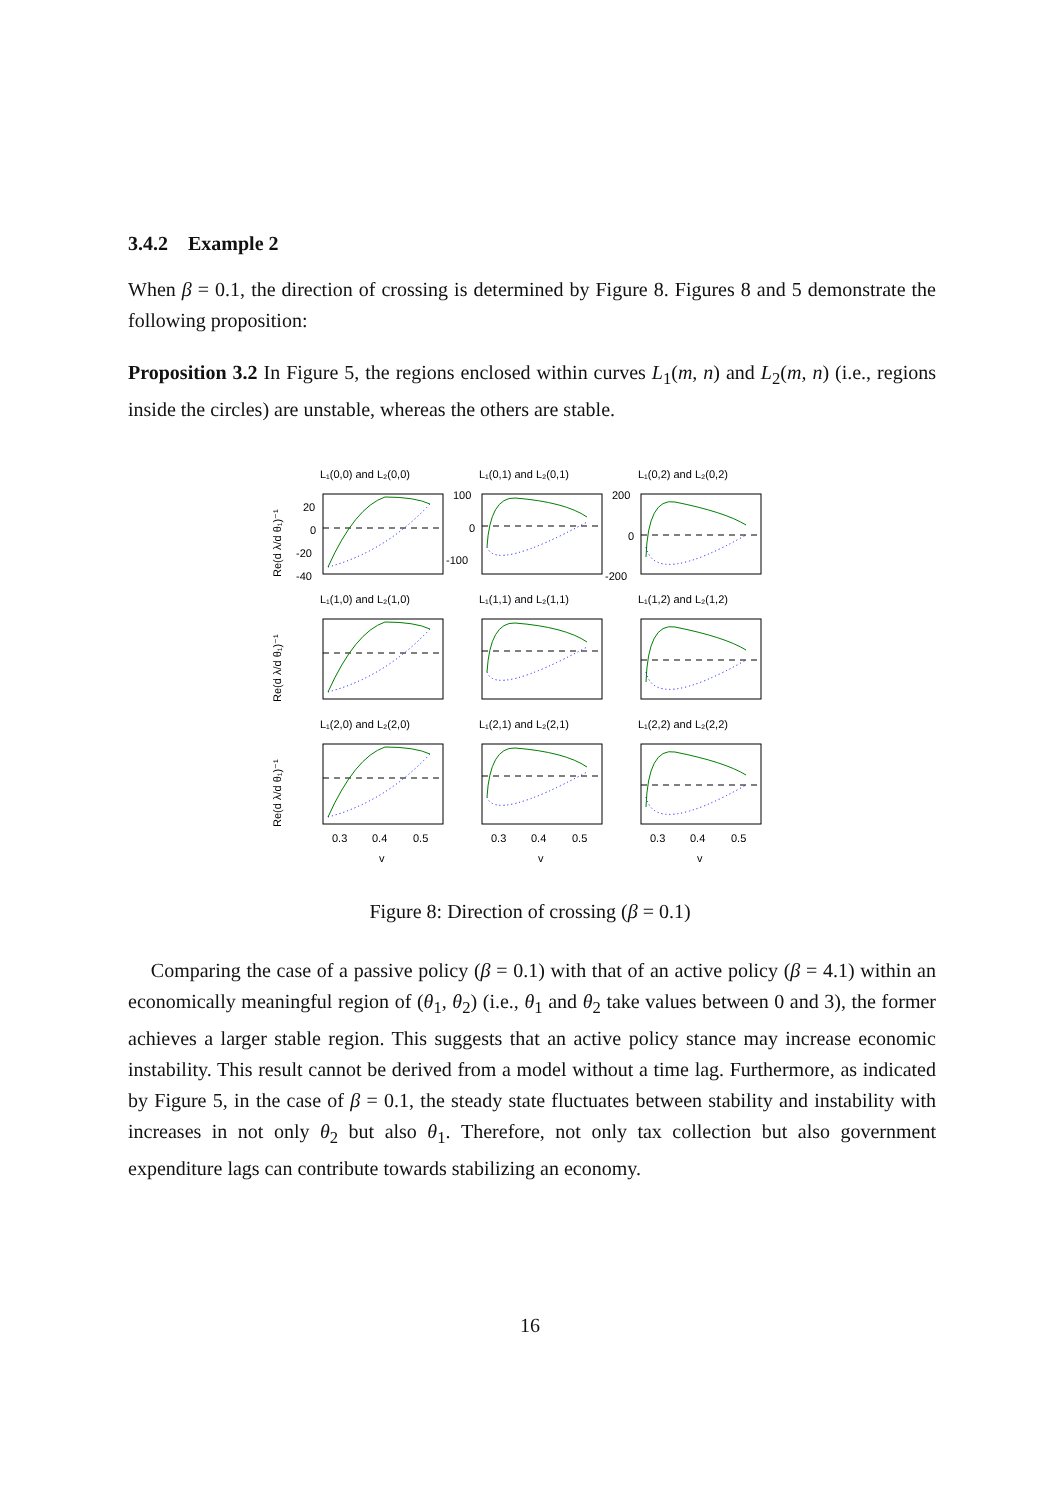3.4.2 Example 2
When β = 0.1, the direction of crossing is determined by Figure 8. Figures 8 and 5 demonstrate the following proposition:
Proposition 3.2 In Figure 5, the regions enclosed within curves L<sub>1</sub>(m, n) and L<sub>2</sub>(m, n) (i.e., regions inside the circles) are unstable, whereas the others are stable.
L₁(0,0) and L₂(0,0)
L₁(0,1) and L₂(0,1)
L₁(0,2) and L₂(0,2)
L₁(1,0) and L₂(1,0)
L₁(1,1) and L₂(1,1)
L₁(1,2) and L₂(1,2)
L₁(2,0) and L₂(2,0)
L₁(2,1) and L₂(2,1)
L₁(2,2) and L₂(2,2)
20
0
-20
-40
100
0
-100
200
0
-200
0.3
0.4
0.5
0.3
0.4
0.5
0.3
0.4
0.5
v
v
v
Re(d λ/d θ₁)⁻¹
Re(d λ/d θ₁)⁻¹
Re(d λ/d θ₁)⁻¹
Figure 8: Direction of crossing (β = 0.1)
Comparing the case of a passive policy (β = 0.1) with that of an active policy (β = 4.1) within an economically meaningful region of (θ<sub>1</sub>, θ<sub>2</sub>) (i.e., θ<sub>1</sub> and θ<sub>2</sub> take values between 0 and 3), the former achieves a larger stable region. This suggests that an active policy stance may increase economic instability. This result cannot be derived from a model without a time lag. Furthermore, as indicated by Figure 5, in the case of β = 0.1, the steady state fluctuates between stability and instability with increases in not only θ<sub>2</sub> but also θ<sub>1</sub>. Therefore, not only tax collection but also government expenditure lags can contribute towards stabilizing an economy.
16